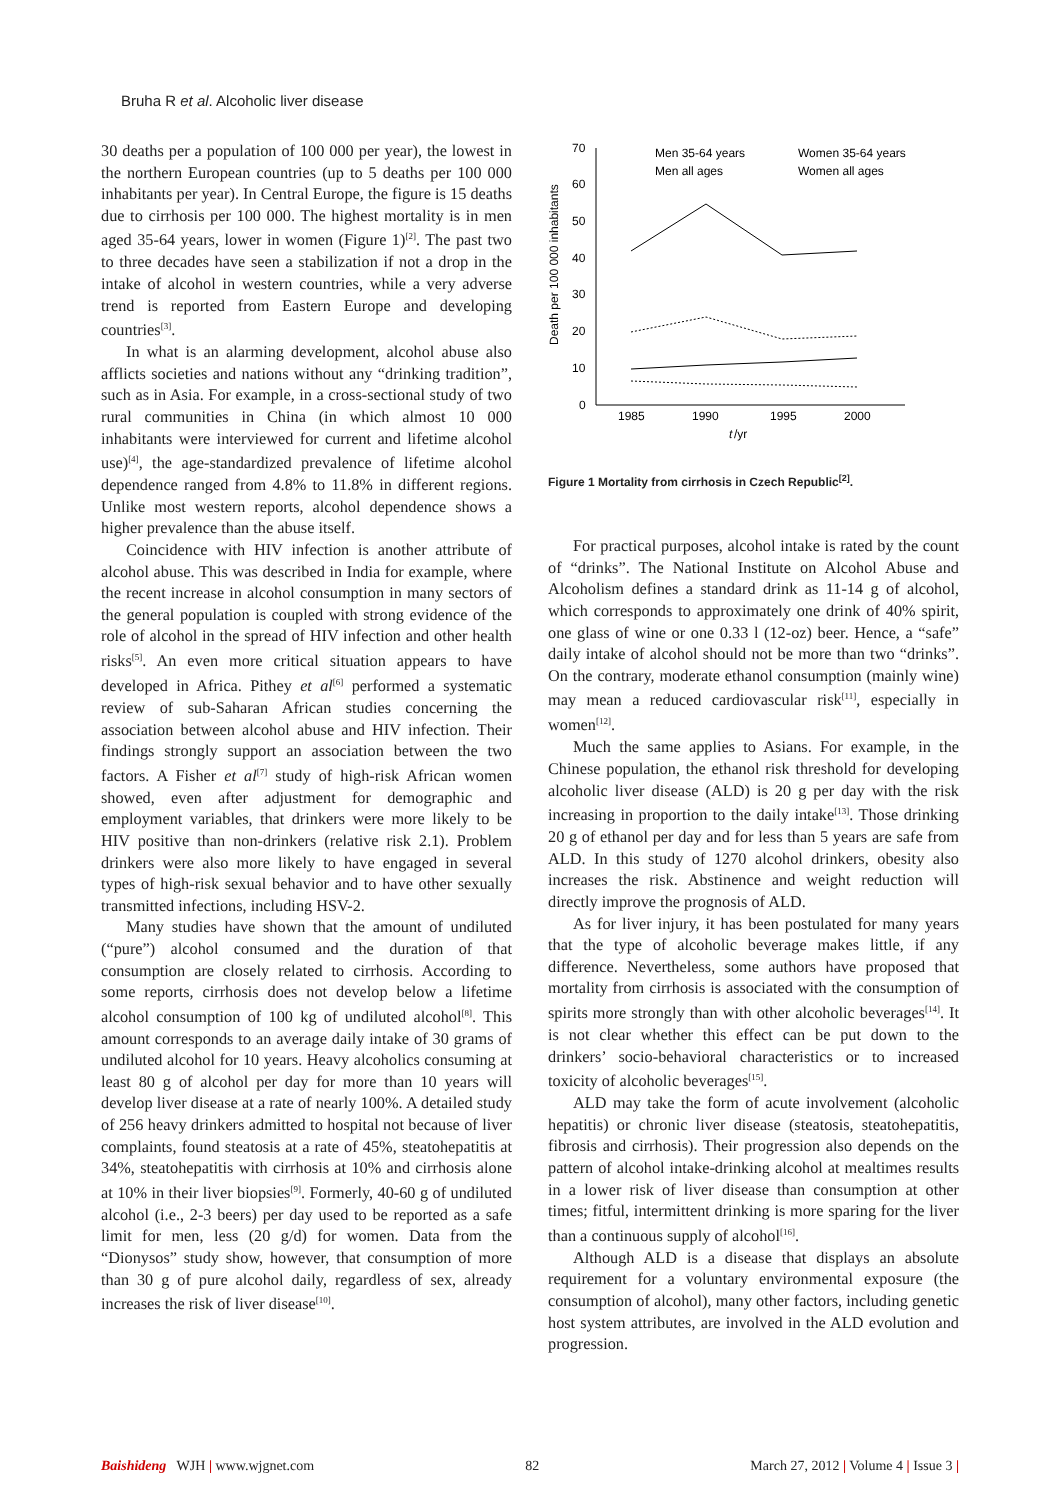Bruha R et al. Alcoholic liver disease
30 deaths per a population of 100 000 per year), the lowest in the northern European countries (up to 5 deaths per 100 000 inhabitants per year). In Central Europe, the figure is 15 deaths due to cirrhosis per 100 000. The highest mortality is in men aged 35-64 years, lower in women (Figure 1)<sup>[2]</sup>. The past two to three decades have seen a stabilization if not a drop in the intake of alcohol in western countries, while a very adverse trend is reported from Eastern Europe and developing countries<sup>[3]</sup>.
In what is an alarming development, alcohol abuse also afflicts societies and nations without any “drinking tradition”, such as in Asia. For example, in a cross-sectional study of two rural communities in China (in which almost 10 000 inhabitants were interviewed for current and lifetime alcohol use)<sup>[4]</sup>, the age-standardized prevalence of lifetime alcohol dependence ranged from 4.8% to 11.8% in different regions. Unlike most western reports, alcohol dependence shows a higher prevalence than the abuse itself.
Coincidence with HIV infection is another attribute of alcohol abuse. This was described in India for example, where the recent increase in alcohol consumption in many sectors of the general population is coupled with strong evidence of the role of alcohol in the spread of HIV infection and other health risks<sup>[5]</sup>. An even more critical situation appears to have developed in Africa. Pithey et al<sup>[6]</sup> performed a systematic review of sub-Saharan African studies concerning the association between alcohol abuse and HIV infection. Their findings strongly support an association between the two factors. A Fisher et al<sup>[7]</sup> study of high-risk African women showed, even after adjustment for demographic and employment variables, that drinkers were more likely to be HIV positive than non-drinkers (relative risk 2.1). Problem drinkers were also more likely to have engaged in several types of high-risk sexual behavior and to have other sexually transmitted infections, including HSV-2.
Many studies have shown that the amount of undiluted (“pure”) alcohol consumed and the duration of that consumption are closely related to cirrhosis. According to some reports, cirrhosis does not develop below a lifetime alcohol consumption of 100 kg of undiluted alcohol<sup>[8]</sup>. This amount corresponds to an average daily intake of 30 grams of undiluted alcohol for 10 years. Heavy alcoholics consuming at least 80 g of alcohol per day for more than 10 years will develop liver disease at a rate of nearly 100%. A detailed study of 256 heavy drinkers admitted to hospital not because of liver complaints, found steatosis at a rate of 45%, steatohepatitis at 34%, steatohepatitis with cirrhosis at 10% and cirrhosis alone at 10% in their liver biopsies<sup>[9]</sup>. Formerly, 40-60 g of undiluted alcohol (i.e., 2-3 beers) per day used to be reported as a safe limit for men, less (20 g/d) for women. Data from the “Dionysos” study show, however, that consumption of more than 30 g of pure alcohol daily, regardless of sex, already increases the risk of liver disease<sup>[10]</sup>.
70
60
50
40
30
20
10
0
1985
1990
1995
2000
t
/yr
Death per 100 000 inhabitants
Men 35-64 years
Women 35-64 years
Men all ages
Women all ages
Figure 1 Mortality from cirrhosis in Czech Republic<sup>[2]</sup>.
For practical purposes, alcohol intake is rated by the count of “drinks”. The National Institute on Alcohol Abuse and Alcoholism defines a standard drink as 11-14 g of alcohol, which corresponds to approximately one drink of 40% spirit, one glass of wine or one 0.33 l (12-oz) beer. Hence, a “safe” daily intake of alcohol should not be more than two “drinks”. On the contrary, moderate ethanol consumption (mainly wine) may mean a reduced cardiovascular risk<sup>[11]</sup>, especially in women<sup>[12]</sup>.
Much the same applies to Asians. For example, in the Chinese population, the ethanol risk threshold for developing alcoholic liver disease (ALD) is 20 g per day with the risk increasing in proportion to the daily intake<sup>[13]</sup>. Those drinking 20 g of ethanol per day and for less than 5 years are safe from ALD. In this study of 1270 alcohol drinkers, obesity also increases the risk. Abstinence and weight reduction will directly improve the prognosis of ALD.
As for liver injury, it has been postulated for many years that the type of alcoholic beverage makes little, if any difference. Nevertheless, some authors have proposed that mortality from cirrhosis is associated with the consumption of spirits more strongly than with other alcoholic beverages<sup>[14]</sup>. It is not clear whether this effect can be put down to the drinkers’ socio-behavioral characteristics or to increased toxicity of alcoholic beverages<sup>[15]</sup>.
ALD may take the form of acute involvement (alcoholic hepatitis) or chronic liver disease (steatosis, steatohepatitis, fibrosis and cirrhosis). Their progression also depends on the pattern of alcohol intake-drinking alcohol at mealtimes results in a lower risk of liver disease than consumption at other times; fitful, intermittent drinking is more sparing for the liver than a continuous supply of alcohol<sup>[16]</sup>.
Although ALD is a disease that displays an absolute requirement for a voluntary environmental exposure (the consumption of alcohol), many other factors, including genetic host system attributes, are involved in the ALD evolution and progression.
Baishideng WJH | www.wjgnet.com 82 March 27, 2012 | Volume 4 | Issue 3 |